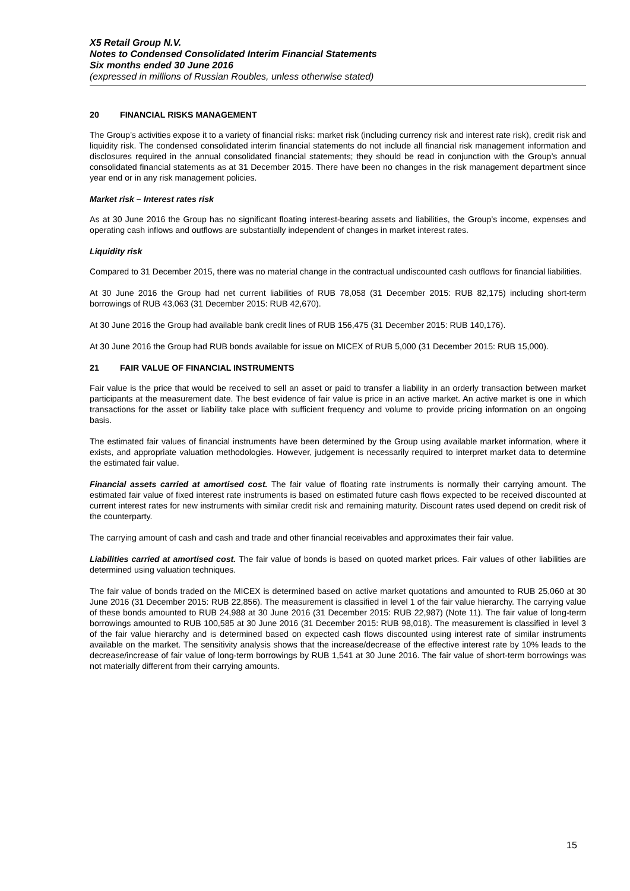X5 Retail Group N.V.
Notes to Condensed Consolidated Interim Financial Statements
Six months ended 30 June 2016
(expressed in millions of Russian Roubles, unless otherwise stated)
20 FINANCIAL RISKS MANAGEMENT
The Group’s activities expose it to a variety of financial risks: market risk (including currency risk and interest rate risk), credit risk and liquidity risk. The condensed consolidated interim financial statements do not include all financial risk management information and disclosures required in the annual consolidated financial statements; they should be read in conjunction with the Group’s annual consolidated financial statements as at 31 December 2015. There have been no changes in the risk management department since year end or in any risk management policies.
Market risk – Interest rates risk
As at 30 June 2016 the Group has no significant floating interest-bearing assets and liabilities, the Group’s income, expenses and operating cash inflows and outflows are substantially independent of changes in market interest rates.
Liquidity risk
Compared to 31 December 2015, there was no material change in the contractual undiscounted cash outflows for financial liabilities.
At 30 June 2016 the Group had net current liabilities of RUB 78,058 (31 December 2015: RUB 82,175) including short-term borrowings of RUB 43,063 (31 December 2015: RUB 42,670).
At 30 June 2016 the Group had available bank credit lines of RUB 156,475 (31 December 2015: RUB 140,176).
At 30 June 2016 the Group had RUB bonds available for issue on MICEX of RUB 5,000 (31 December 2015: RUB 15,000).
21 FAIR VALUE OF FINANCIAL INSTRUMENTS
Fair value is the price that would be received to sell an asset or paid to transfer a liability in an orderly transaction between market participants at the measurement date. The best evidence of fair value is price in an active market. An active market is one in which transactions for the asset or liability take place with sufficient frequency and volume to provide pricing information on an ongoing basis.
The estimated fair values of financial instruments have been determined by the Group using available market information, where it exists, and appropriate valuation methodologies. However, judgement is necessarily required to interpret market data to determine the estimated fair value.
Financial assets carried at amortised cost. The fair value of floating rate instruments is normally their carrying amount. The estimated fair value of fixed interest rate instruments is based on estimated future cash flows expected to be received discounted at current interest rates for new instruments with similar credit risk and remaining maturity. Discount rates used depend on credit risk of the counterparty.
The carrying amount of cash and cash and trade and other financial receivables and approximates their fair value.
Liabilities carried at amortised cost. The fair value of bonds is based on quoted market prices. Fair values of other liabilities are determined using valuation techniques.
The fair value of bonds traded on the MICEX is determined based on active market quotations and amounted to RUB 25,060 at 30 June 2016 (31 December 2015: RUB 22,856). The measurement is classified in level 1 of the fair value hierarchy. The carrying value of these bonds amounted to RUB 24,988 at 30 June 2016 (31 December 2015: RUB 22,987) (Note 11). The fair value of long-term borrowings amounted to RUB 100,585 at 30 June 2016 (31 December 2015: RUB 98,018). The measurement is classified in level 3 of the fair value hierarchy and is determined based on expected cash flows discounted using interest rate of similar instruments available on the market. The sensitivity analysis shows that the increase/decrease of the effective interest rate by 10% leads to the decrease/increase of fair value of long-term borrowings by RUB 1,541 at 30 June 2016. The fair value of short-term borrowings was not materially different from their carrying amounts.
15